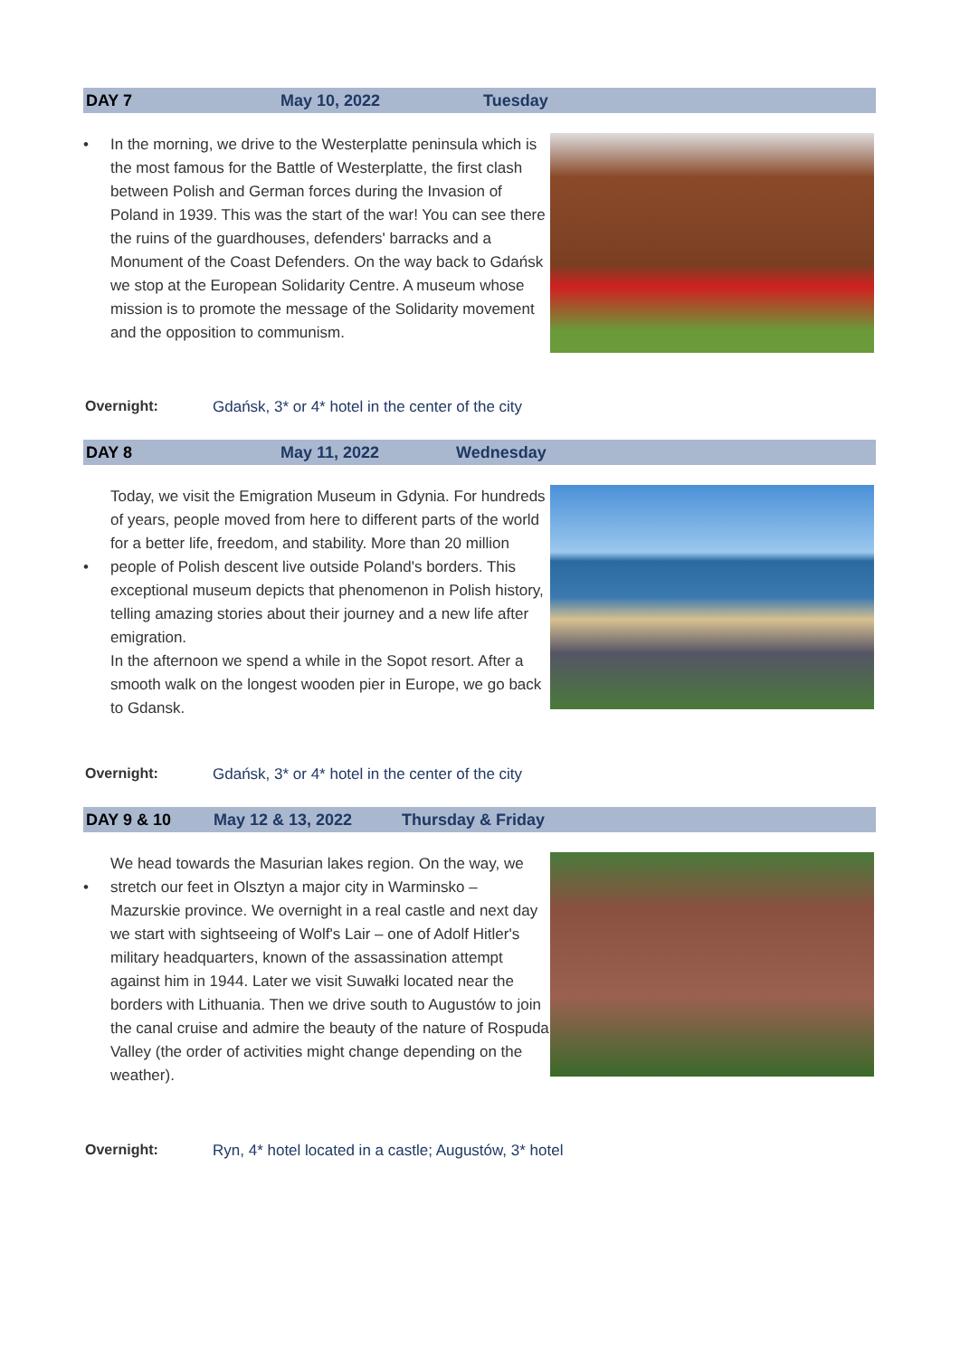DAY 7 May 10, 2022 Tuesday
• In the morning, we drive to the Westerplatte peninsula which is the most famous for the Battle of Westerplatte, the first clash between Polish and German forces during the Invasion of Poland in 1939. This was the start of the war! You can see there the ruins of the guardhouses, defenders' barracks and a Monument of the Coast Defenders. On the way back to Gdańsk we stop at the European Solidarity Centre. A museum whose mission is to promote the message of the Solidarity movement and the opposition to communism.
Overnight: Gdańsk, 3* or 4* hotel in the center of the city
DAY 8 May 11, 2022 Wednesday
• Today, we visit the Emigration Museum in Gdynia. For hundreds of years, people moved from here to different parts of the world for a better life, freedom, and stability. More than 20 million people of Polish descent live outside Poland's borders. This exceptional museum depicts that phenomenon in Polish history, telling amazing stories about their journey and a new life after emigration.
In the afternoon we spend a while in the Sopot resort. After a smooth walk on the longest wooden pier in Europe, we go back to Gdansk.
Overnight: Gdańsk, 3* or 4* hotel in the center of the city
DAY 9 & 10 May 12 & 13, 2022 Thursday & Friday
• We head towards the Masurian lakes region. On the way, we stretch our feet in Olsztyn a major city in Warminsko – Mazurskie province. We overnight in a real castle and next day we start with sightseeing of Wolf's Lair – one of Adolf Hitler's military headquarters, known of the assassination attempt against him in 1944. Later we visit Suwałki located near the borders with Lithuania. Then we drive south to Augustów to join the canal cruise and admire the beauty of the nature of Rospuda Valley (the order of activities might change depending on the weather).
Overnight: Ryn, 4* hotel located in a castle; Augustów, 3* hotel